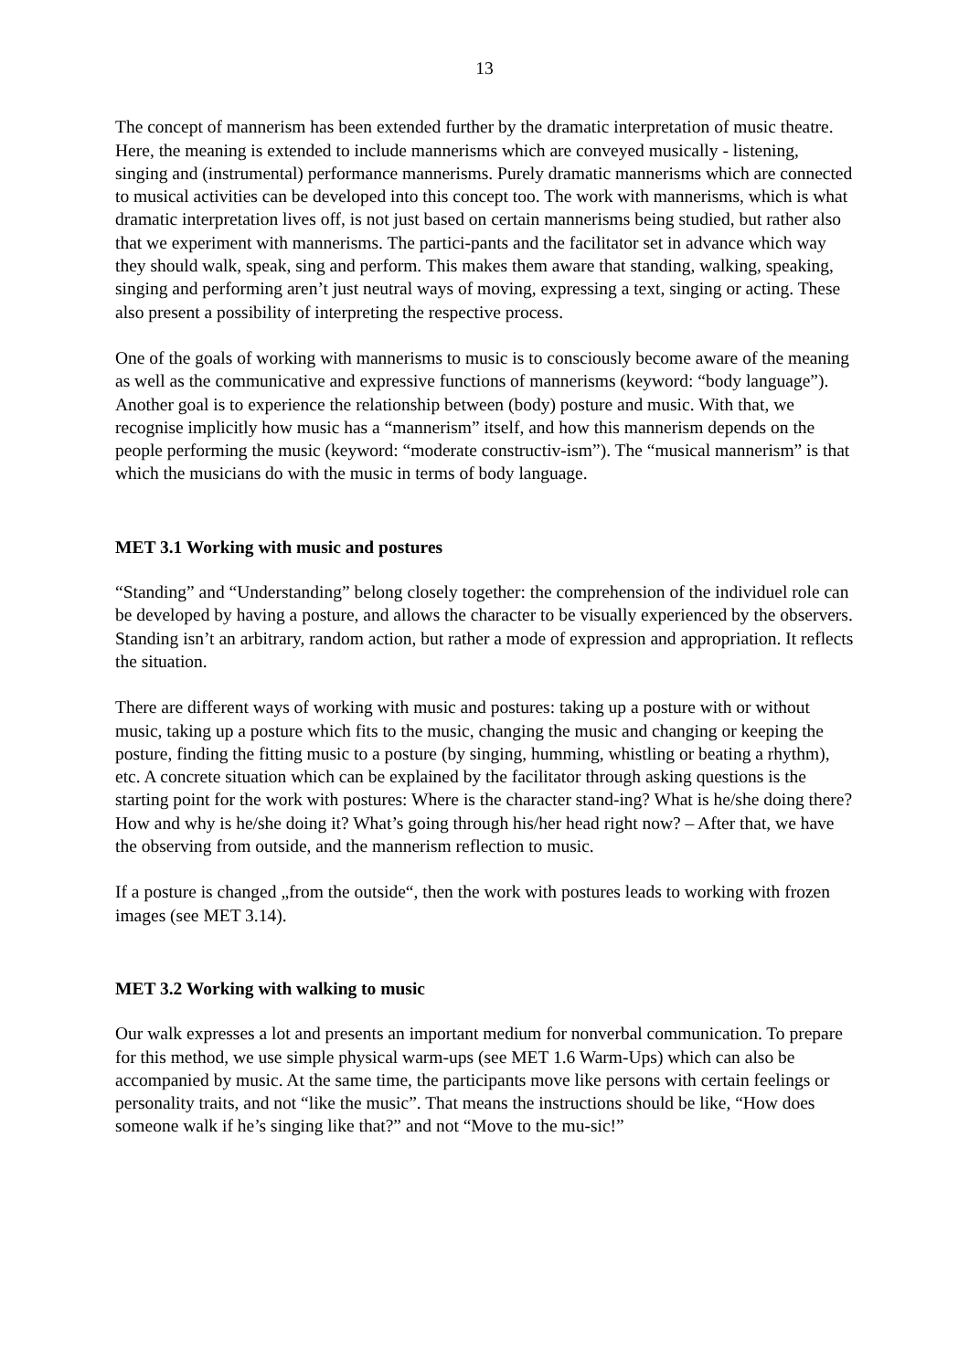13
The concept of mannerism has been extended further by the dramatic interpretation of music theatre. Here, the meaning is extended to include mannerisms which are conveyed musically - listening, singing and (instrumental) performance mannerisms. Purely dramatic mannerisms which are connected to musical activities can be developed into this concept too. The work with mannerisms, which is what dramatic interpretation lives off, is not just based on certain mannerisms being studied, but rather also that we experiment with mannerisms. The partici-pants and the facilitator set in advance which way they should walk, speak, sing and perform. This makes them aware that standing, walking, speaking, singing and performing aren’t just neutral ways of moving, expressing a text, singing or acting. These also present a possibility of interpreting the respective process.
One of the goals of working with mannerisms to music is to consciously become aware of the meaning as well as the communicative and expressive functions of mannerisms (keyword: “body language”). Another goal is to experience the relationship between (body) posture and music. With that, we recognise implicitly how music has a “mannerism” itself, and how this mannerism depends on the people performing the music (keyword: “moderate constructiv-ism”). The “musical mannerism” is that which the musicians do with the music in terms of body language.
MET 3.1 Working with music and postures
“Standing” and “Understanding” belong closely together: the comprehension of the individuel role can be developed by having a posture, and allows the character to be visually experienced by the observers. Standing isn’t an arbitrary, random action, but rather a mode of expression and appropriation. It reflects the situation.
There are different ways of working with music and postures: taking up a posture with or without music, taking up a posture which fits to the music, changing the music and changing or keeping the posture, finding the fitting music to a posture (by singing, humming, whistling or beating a rhythm), etc. A concrete situation which can be explained by the facilitator through asking questions is the starting point for the work with postures: Where is the character stand-ing? What is he/she doing there? How and why is he/she doing it? What’s going through his/her head right now? – After that, we have the observing from outside, and the mannerism reflection to music.
If a posture is changed „from the outside“, then the work with postures leads to working with frozen images (see MET 3.14).
MET 3.2 Working with walking to music
Our walk expresses a lot and presents an important medium for nonverbal communication. To prepare for this method, we use simple physical warm-ups (see MET 1.6 Warm-Ups) which can also be accompanied by music. At the same time, the participants move like persons with certain feelings or personality traits, and not “like the music”. That means the instructions should be like, “How does someone walk if he’s singing like that?” and not “Move to the mu-sic!”